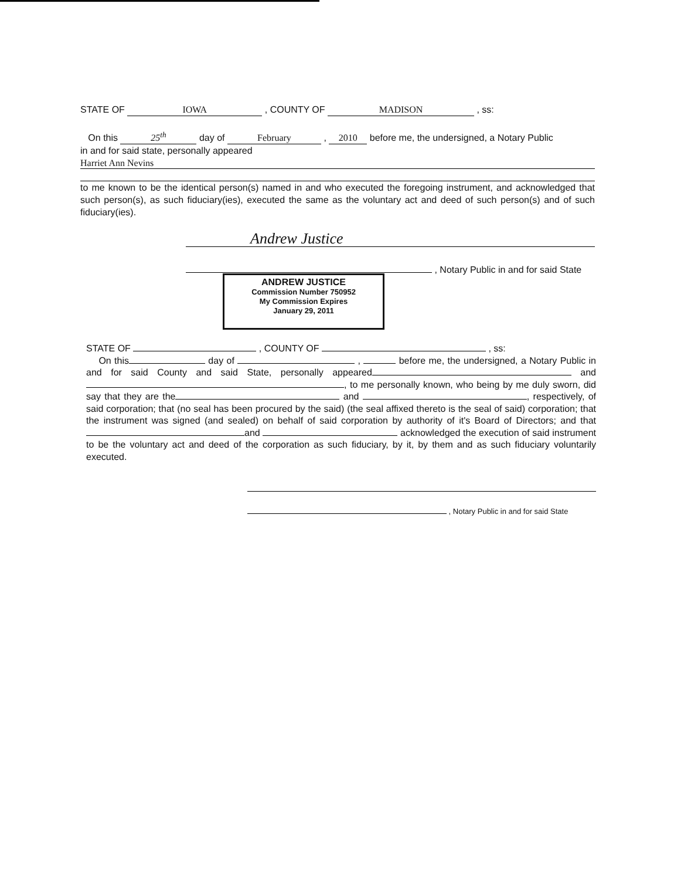STATE OF IOWA , COUNTY OF MADISON , ss:
On this 25<sup>th</sup> day of February , 2010 before me, the undersigned, a Notary Public
in and for said state, personally appeared
Harriet Ann Nevins
to me known to be the identical person(s) named in and who executed the foregoing instrument, and acknowledged that such person(s), as such fiduciary(ies), executed the same as the voluntary act and deed of such person(s) and of such fiduciary(ies).
Andrew Justice
, Notary Public in and for said State
ANDREW JUSTICE
Commission Number 750952
My Commission Expires
January 29, 2011
STATE OF , COUNTY OF , ss:
On this day of , before me, the undersigned, a Notary Public in and for said County and said State, personally appeared and , to me personally known, who being by me duly sworn, did say that they are the and , respectively, of said corporation; that (no seal has been procured by the said) (the seal affixed thereto is the seal of said) corporation; that the instrument was signed (and sealed) on behalf of said corporation by authority of it's Board of Directors; and that and acknowledged the execution of said instrument to be the voluntary act and deed of the corporation as such fiduciary, by it, by them and as such fiduciary voluntarily executed.
, Notary Public in and for said State